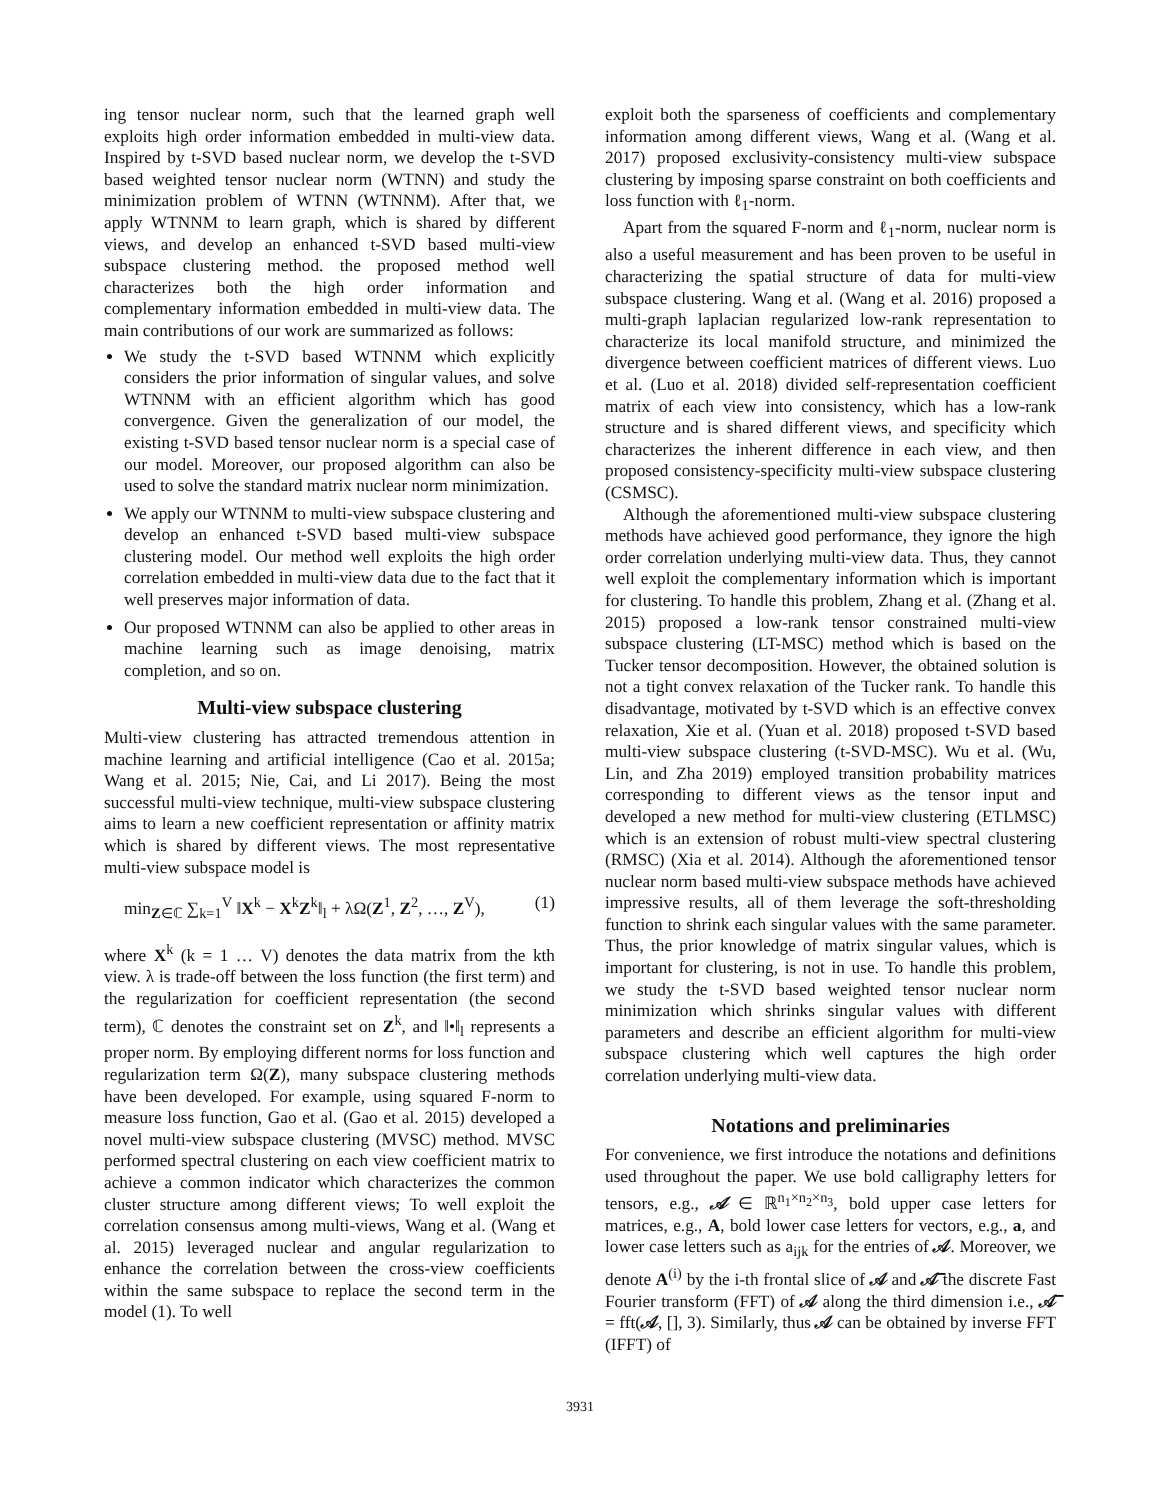ing tensor nuclear norm, such that the learned graph well exploits high order information embedded in multi-view data. Inspired by t-SVD based nuclear norm, we develop the t-SVD based weighted tensor nuclear norm (WTNN) and study the minimization problem of WTNN (WTNNM). After that, we apply WTNNM to learn graph, which is shared by different views, and develop an enhanced t-SVD based multi-view subspace clustering method. the proposed method well characterizes both the high order information and complementary information embedded in multi-view data. The main contributions of our work are summarized as follows:
We study the t-SVD based WTNNM which explicitly considers the prior information of singular values, and solve WTNNM with an efficient algorithm which has good convergence. Given the generalization of our model, the existing t-SVD based tensor nuclear norm is a special case of our model. Moreover, our proposed algorithm can also be used to solve the standard matrix nuclear norm minimization.
We apply our WTNNM to multi-view subspace clustering and develop an enhanced t-SVD based multi-view subspace clustering model. Our method well exploits the high order correlation embedded in multi-view data due to the fact that it well preserves major information of data.
Our proposed WTNNM can also be applied to other areas in machine learning such as image denoising, matrix completion, and so on.
Multi-view subspace clustering
Multi-view clustering has attracted tremendous attention in machine learning and artificial intelligence (Cao et al. 2015a; Wang et al. 2015; Nie, Cai, and Li 2017). Being the most successful multi-view technique, multi-view subspace clustering aims to learn a new coefficient representation or affinity matrix which is shared by different views. The most representative multi-view subspace model is
min<sub>Z∈ℂ</sub> ∑<sub>k=1</sub><sup>V</sup> ‖X<sup>k</sup> − X<sup>k</sup>Z<sup>k</sup>‖<sub>l</sub> + λΩ(Z<sup>1</sup>, Z<sup>2</sup>, …, Z<sup>V</sup>), (1)
where X<sup>k</sup> (k = 1 … V) denotes the data matrix from the kth view. λ is trade-off between the loss function (the first term) and the regularization for coefficient representation (the second term), ℂ denotes the constraint set on Z<sup>k</sup>, and ‖•‖<sub>l</sub> represents a proper norm. By employing different norms for loss function and regularization term Ω(Z), many subspace clustering methods have been developed. For example, using squared F-norm to measure loss function, Gao et al. (Gao et al. 2015) developed a novel multi-view subspace clustering (MVSC) method. MVSC performed spectral clustering on each view coefficient matrix to achieve a common indicator which characterizes the common cluster structure among different views; To well exploit the correlation consensus among multi-views, Wang et al. (Wang et al. 2015) leveraged nuclear and angular regularization to enhance the correlation between the cross-view coefficients within the same subspace to replace the second term in the model (1). To well
exploit both the sparseness of coefficients and complementary information among different views, Wang et al. (Wang et al. 2017) proposed exclusivity-consistency multi-view subspace clustering by imposing sparse constraint on both coefficients and loss function with ℓ<sub>1</sub>-norm.
Apart from the squared F-norm and ℓ<sub>1</sub>-norm, nuclear norm is also a useful measurement and has been proven to be useful in characterizing the spatial structure of data for multi-view subspace clustering. Wang et al. (Wang et al. 2016) proposed a multi-graph laplacian regularized low-rank representation to characterize its local manifold structure, and minimized the divergence between coefficient matrices of different views. Luo et al. (Luo et al. 2018) divided self-representation coefficient matrix of each view into consistency, which has a low-rank structure and is shared different views, and specificity which characterizes the inherent difference in each view, and then proposed consistency-specificity multi-view subspace clustering (CSMSC).
Although the aforementioned multi-view subspace clustering methods have achieved good performance, they ignore the high order correlation underlying multi-view data. Thus, they cannot well exploit the complementary information which is important for clustering. To handle this problem, Zhang et al. (Zhang et al. 2015) proposed a low-rank tensor constrained multi-view subspace clustering (LT-MSC) method which is based on the Tucker tensor decomposition. However, the obtained solution is not a tight convex relaxation of the Tucker rank. To handle this disadvantage, motivated by t-SVD which is an effective convex relaxation, Xie et al. (Yuan et al. 2018) proposed t-SVD based multi-view subspace clustering (t-SVD-MSC). Wu et al. (Wu, Lin, and Zha 2019) employed transition probability matrices corresponding to different views as the tensor input and developed a new method for multi-view clustering (ETLMSC) which is an extension of robust multi-view spectral clustering (RMSC) (Xia et al. 2014). Although the aforementioned tensor nuclear norm based multi-view subspace methods have achieved impressive results, all of them leverage the soft-thresholding function to shrink each singular values with the same parameter. Thus, the prior knowledge of matrix singular values, which is important for clustering, is not in use. To handle this problem, we study the t-SVD based weighted tensor nuclear norm minimization which shrinks singular values with different parameters and describe an efficient algorithm for multi-view subspace clustering which well captures the high order correlation underlying multi-view data.
Notations and preliminaries
For convenience, we first introduce the notations and definitions used throughout the paper. We use bold calligraphy letters for tensors, e.g., 𝒜 ∈ ℝ<sup>n<sub>1</sub>×n<sub>2</sub>×n<sub>3</sub></sup>, bold upper case letters for matrices, e.g., A, bold lower case letters for vectors, e.g., a, and lower case letters such as a<sub>ijk</sub> for the entries of 𝒜. Moreover, we denote A<sup>(i)</sup> by the i-th frontal slice of 𝒜 and 𝒜̅ the discrete Fast Fourier transform (FFT) of 𝒜 along the third dimension i.e., 𝒜̅ = fft(𝒜, [], 3). Similarly, thus 𝒜 can be obtained by inverse FFT (IFFT) of
3931